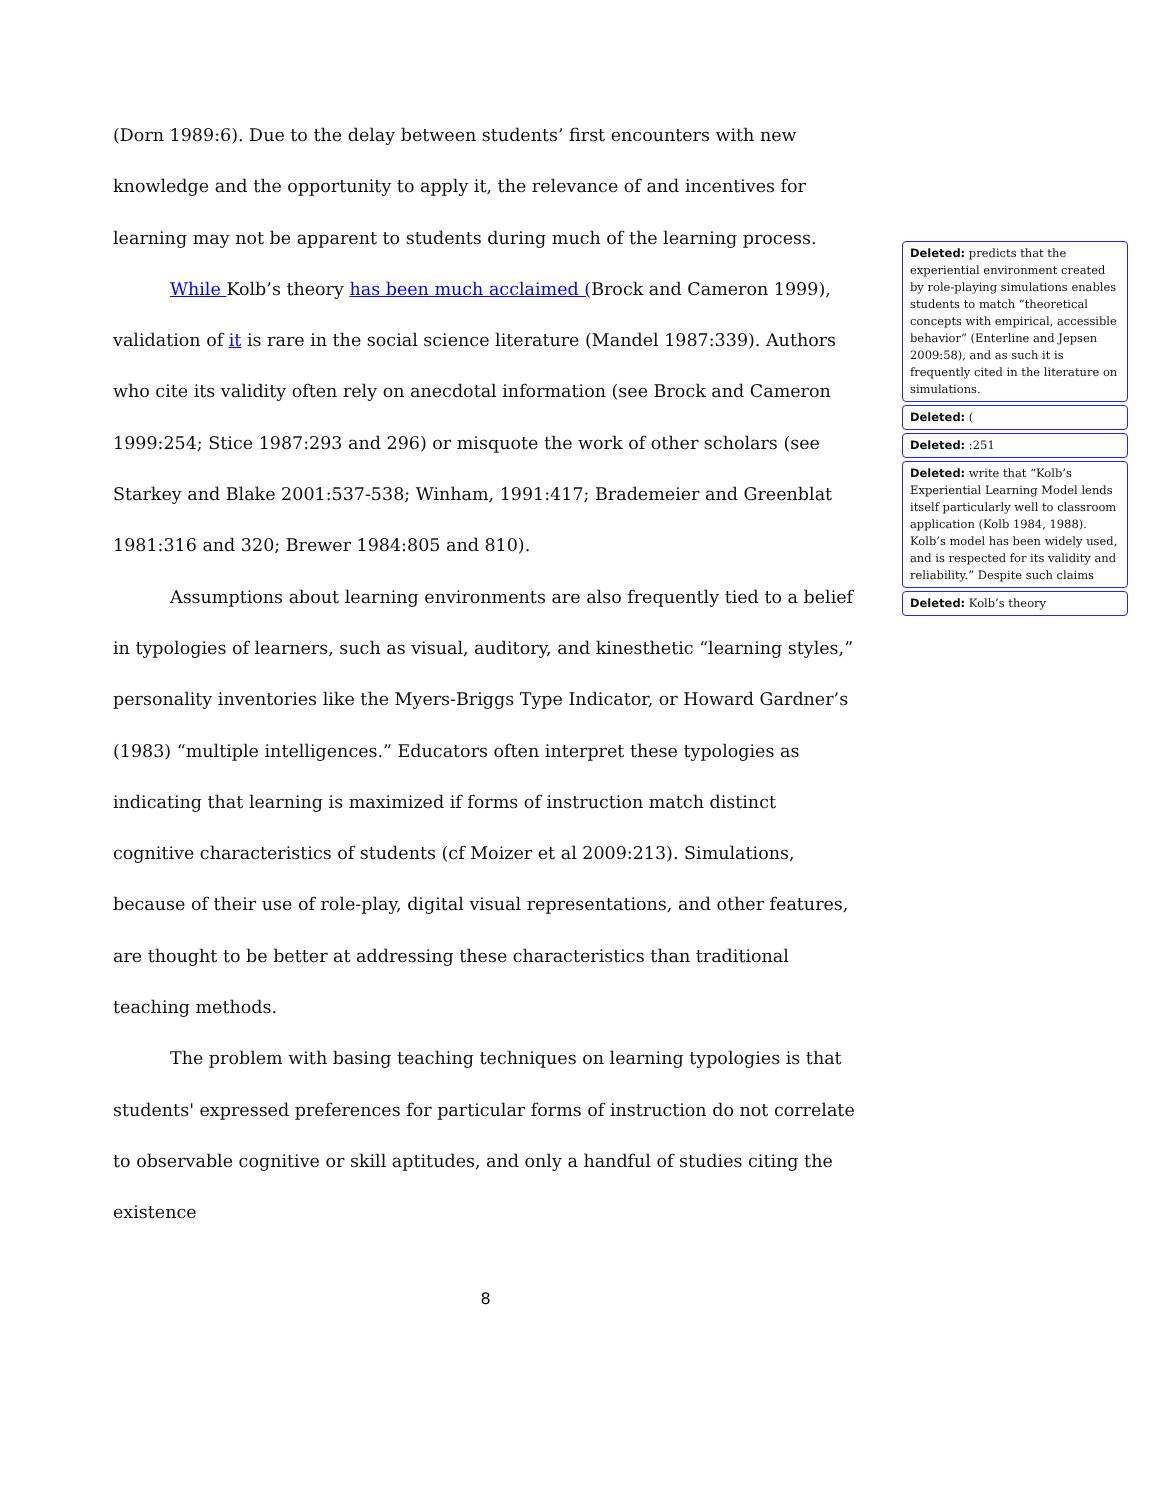(Dorn 1989:6). Due to the delay between students’ first encounters with new knowledge and the opportunity to apply it, the relevance of and incentives for learning may not be apparent to students during much of the learning process.
While Kolb’s theory has been much acclaimed (Brock and Cameron 1999), validation of it is rare in the social science literature (Mandel 1987:339). Authors who cite its validity often rely on anecdotal information (see Brock and Cameron 1999:254; Stice 1987:293 and 296) or misquote the work of other scholars (see Starkey and Blake 2001:537-538; Winham, 1991:417; Brademeier and Greenblat 1981:316 and 320; Brewer 1984:805 and 810).
Assumptions about learning environments are also frequently tied to a belief in typologies of learners, such as visual, auditory, and kinesthetic “learning styles,” personality inventories like the Myers-Briggs Type Indicator, or Howard Gardner’s (1983) “multiple intelligences.” Educators often interpret these typologies as indicating that learning is maximized if forms of instruction match distinct cognitive characteristics of students (cf Moizer et al 2009:213). Simulations, because of their use of role-play, digital visual representations, and other features, are thought to be better at addressing these characteristics than traditional teaching methods.
The problem with basing teaching techniques on learning typologies is that students' expressed preferences for particular forms of instruction do not correlate to observable cognitive or skill aptitudes, and only a handful of studies citing the existence
Deleted: predicts that the experiential environment created by role-playing simulations enables students to match “theoretical concepts with empirical, accessible behavior” (Enterline and Jepsen 2009:58), and as such it is frequently cited in the literature on simulations.
Deleted: (
Deleted: :251
Deleted: write that “Kolb’s Experiential Learning Model lends itself particularly well to classroom application (Kolb 1984, 1988). Kolb’s model has been widely used, and is respected for its validity and reliability.” Despite such claims
Deleted: Kolb’s theory
8